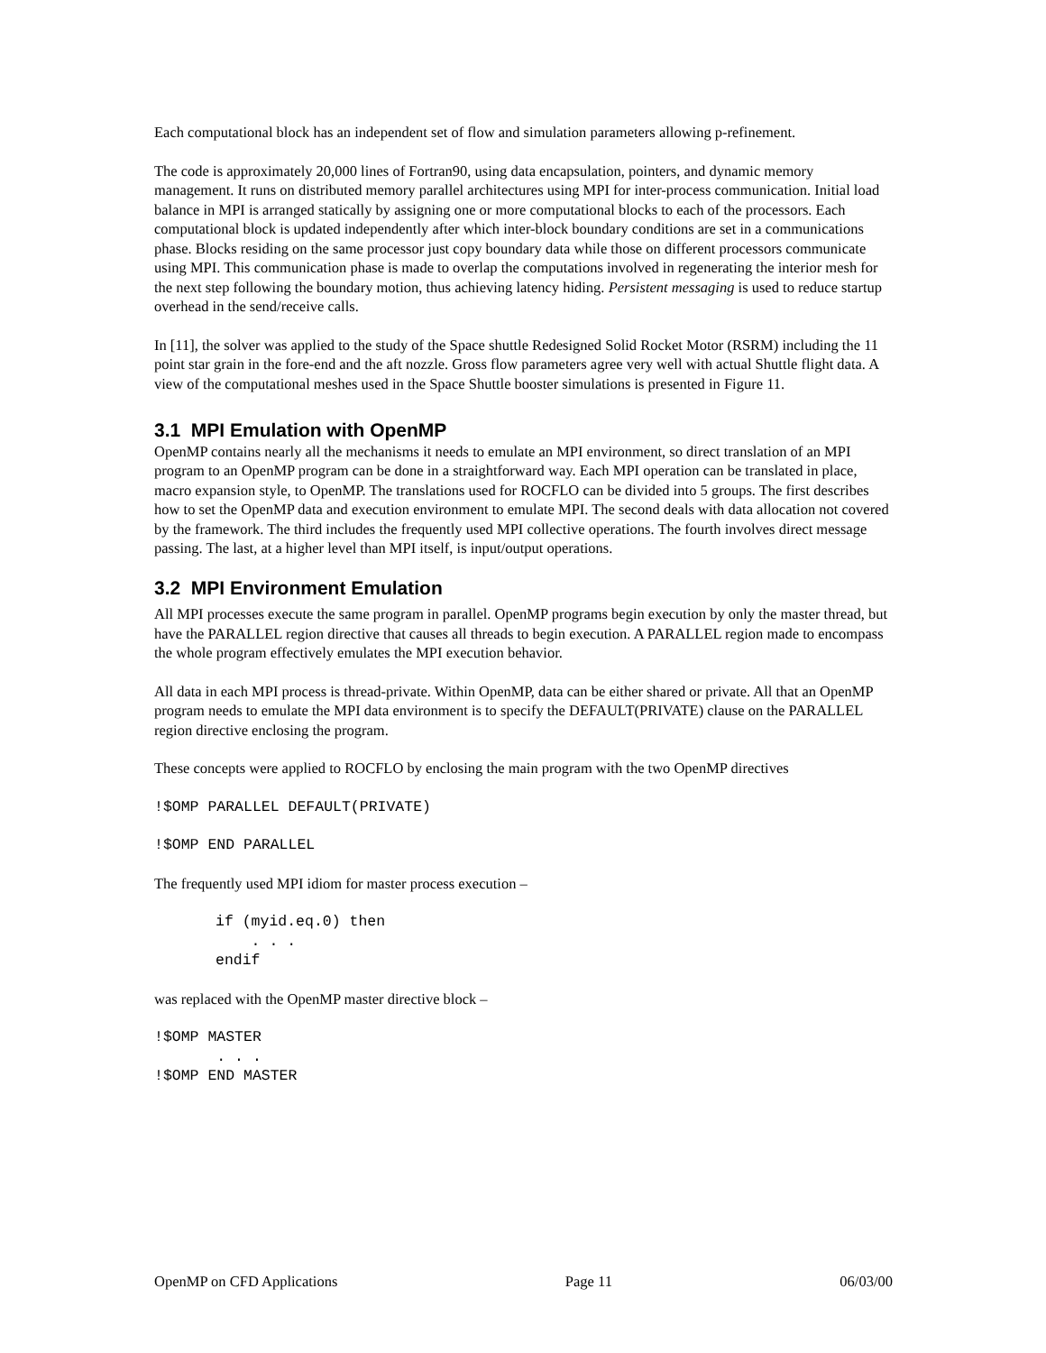Each computational block has an independent set of flow and simulation parameters allowing p-refinement.
The code is approximately 20,000 lines of Fortran90, using data encapsulation, pointers, and dynamic memory management. It runs on distributed memory parallel architectures using MPI for inter-process communication. Initial load balance in MPI is arranged statically by assigning one or more computational blocks to each of the processors. Each computational block is updated independently after which inter-block boundary conditions are set in a communications phase. Blocks residing on the same processor just copy boundary data while those on different processors communicate using MPI. This communication phase is made to overlap the computations involved in regenerating the interior mesh for the next step following the boundary motion, thus achieving latency hiding. Persistent messaging is used to reduce startup overhead in the send/receive calls.
In [11], the solver was applied to the study of the Space shuttle Redesigned Solid Rocket Motor (RSRM) including the 11 point star grain in the fore-end and the aft nozzle. Gross flow parameters agree very well with actual Shuttle flight data. A view of the computational meshes used in the Space Shuttle booster simulations is presented in Figure 11.
3.1 MPI Emulation with OpenMP
OpenMP contains nearly all the mechanisms it needs to emulate an MPI environment, so direct translation of an MPI program to an OpenMP program can be done in a straightforward way. Each MPI operation can be translated in place, macro expansion style, to OpenMP. The translations used for ROCFLO can be divided into 5 groups. The first describes how to set the OpenMP data and execution environment to emulate MPI. The second deals with data allocation not covered by the framework. The third includes the frequently used MPI collective operations. The fourth involves direct message passing. The last, at a higher level than MPI itself, is input/output operations.
3.2 MPI Environment Emulation
All MPI processes execute the same program in parallel. OpenMP programs begin execution by only the master thread, but have the PARALLEL region directive that causes all threads to begin execution. A PARALLEL region made to encompass the whole program effectively emulates the MPI execution behavior.
All data in each MPI process is thread-private. Within OpenMP, data can be either shared or private. All that an OpenMP program needs to emulate the MPI data environment is to specify the DEFAULT(PRIVATE) clause on the PARALLEL region directive enclosing the program.
These concepts were applied to ROCFLO by enclosing the main program with the two OpenMP directives
!$OMP PARALLEL DEFAULT(PRIVATE)
!$OMP END PARALLEL
The frequently used MPI idiom for master process execution –
if (myid.eq.0) then
    . . .
endif
was replaced with the OpenMP master directive block –
!$OMP MASTER
       . . .
!$OMP END MASTER
OpenMP on CFD Applications Page 11 06/03/00